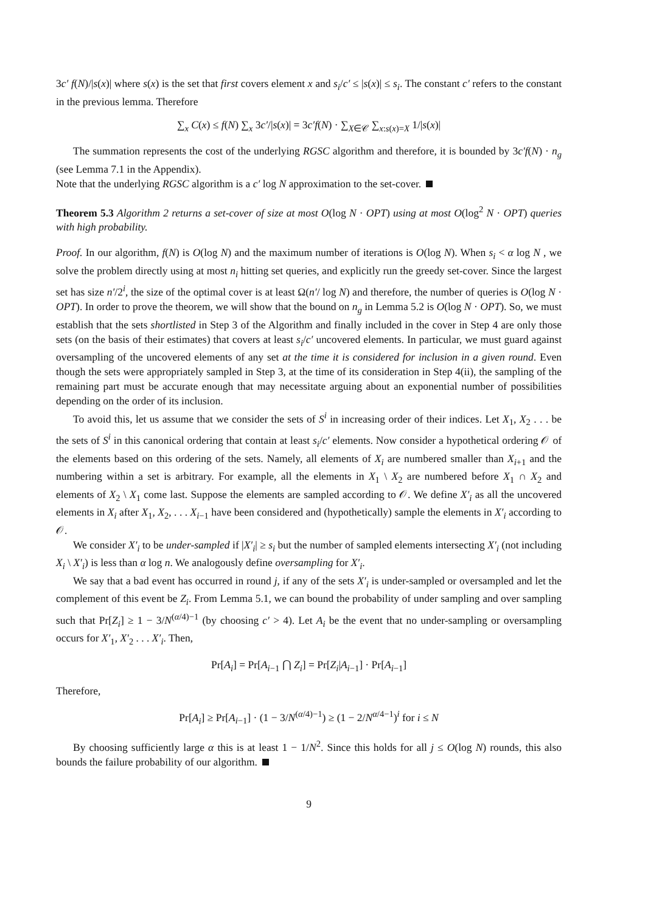3c′ f(N)/|s(x)| where s(x) is the set that first covers element x and s<sub>i</sub>/c′ ≤ |s(x)| ≤ s<sub>i</sub>. The constant c′ refers to the constant in the previous lemma. Therefore
∑<sub>x</sub> C(x) ≤ f(N) ∑<sub>x</sub> 3c′/|s(x)| = 3c′f(N) · ∑<sub>X∈𝒞</sub> ∑<sub>x:s(x)=X</sub> 1/|s(x)|
The summation represents the cost of the underlying RGSC algorithm and therefore, it is bounded by 3c′f(N) · n<sub>g</sub> (see Lemma 7.1 in the Appendix).
Note that the underlying RGSC algorithm is a c′ log N approximation to the set-cover.
Theorem 5.3 Algorithm 2 returns a set-cover of size at most O(log N · OPT) using at most O(log<sup>2</sup> N · OPT) queries with high probability.
Proof. In our algorithm, f(N) is O(log N) and the maximum number of iterations is O(log N). When s<sub>i</sub> < α log N , we solve the problem directly using at most n<sub>i</sub> hitting set queries, and explicitly run the greedy set-cover. Since the largest set has size n′/2<sup>i</sup>, the size of the optimal cover is at least Ω(n′/ log N) and therefore, the number of queries is O(log N · OPT). In order to prove the theorem, we will show that the bound on n<sub>g</sub> in Lemma 5.2 is O(log N · OPT). So, we must establish that the sets shortlisted in Step 3 of the Algorithm and finally included in the cover in Step 4 are only those sets (on the basis of their estimates) that covers at least s<sub>i</sub>/c′ uncovered elements. In particular, we must guard against oversampling of the uncovered elements of any set at the time it is considered for inclusion in a given round. Even though the sets were appropriately sampled in Step 3, at the time of its consideration in Step 4(ii), the sampling of the remaining part must be accurate enough that may necessitate arguing about an exponential number of possibilities depending on the order of its inclusion.
To avoid this, let us assume that we consider the sets of S<sup>i</sup> in increasing order of their indices. Let X<sub>1</sub>, X<sub>2</sub> . . . be the sets of S<sup>i</sup> in this canonical ordering that contain at least s<sub>i</sub>/c′ elements. Now consider a hypothetical ordering 𝒪 of the elements based on this ordering of the sets. Namely, all elements of X<sub>i</sub> are numbered smaller than X<sub>i+1</sub> and the numbering within a set is arbitrary. For example, all the elements in X<sub>1</sub> \ X<sub>2</sub> are numbered before X<sub>1</sub> ∩ X<sub>2</sub> and elements of X<sub>2</sub> \ X<sub>1</sub> come last. Suppose the elements are sampled according to 𝒪. We define X′<sub>i</sub> as all the uncovered elements in X<sub>i</sub> after X<sub>1</sub>, X<sub>2</sub>, . . . X<sub>i−1</sub> have been considered and (hypothetically) sample the elements in X′<sub>i</sub> according to 𝒪.
We consider X′<sub>i</sub> to be under-sampled if |X′<sub>i</sub>| ≥ s<sub>i</sub> but the number of sampled elements intersecting X′<sub>i</sub> (not including X<sub>i</sub> \ X′<sub>i</sub>) is less than α log n. We analogously define oversampling for X′<sub>i</sub>.
We say that a bad event has occurred in round j, if any of the sets X′<sub>i</sub> is under-sampled or oversampled and let the complement of this event be Z<sub>i</sub>. From Lemma 5.1, we can bound the probability of under sampling and over sampling such that Pr[Z<sub>i</sub>] ≥ 1 − 3/N<sup>(α/4)−1</sup> (by choosing c′ > 4). Let A<sub>i</sub> be the event that no under-sampling or oversampling occurs for X′<sub>1</sub>, X′<sub>2</sub> . . . X′<sub>i</sub>. Then,
Pr[A<sub>i</sub>] = Pr[A<sub>i−1</sub> ⋂ Z<sub>i</sub>] = Pr[Z<sub>i</sub>|A<sub>i−1</sub>] · Pr[A<sub>i−1</sub>]
Therefore,
Pr[A<sub>i</sub>] ≥ Pr[A<sub>i−1</sub>] · (1 − 3/N<sup>(α/4)−1</sup>) ≥ (1 − 2/N<sup>α/4−1</sup>)<sup>i</sup> for i ≤ N
By choosing sufficiently large α this is at least 1 − 1/N<sup>2</sup>. Since this holds for all j ≤ O(log N) rounds, this also bounds the failure probability of our algorithm.
9